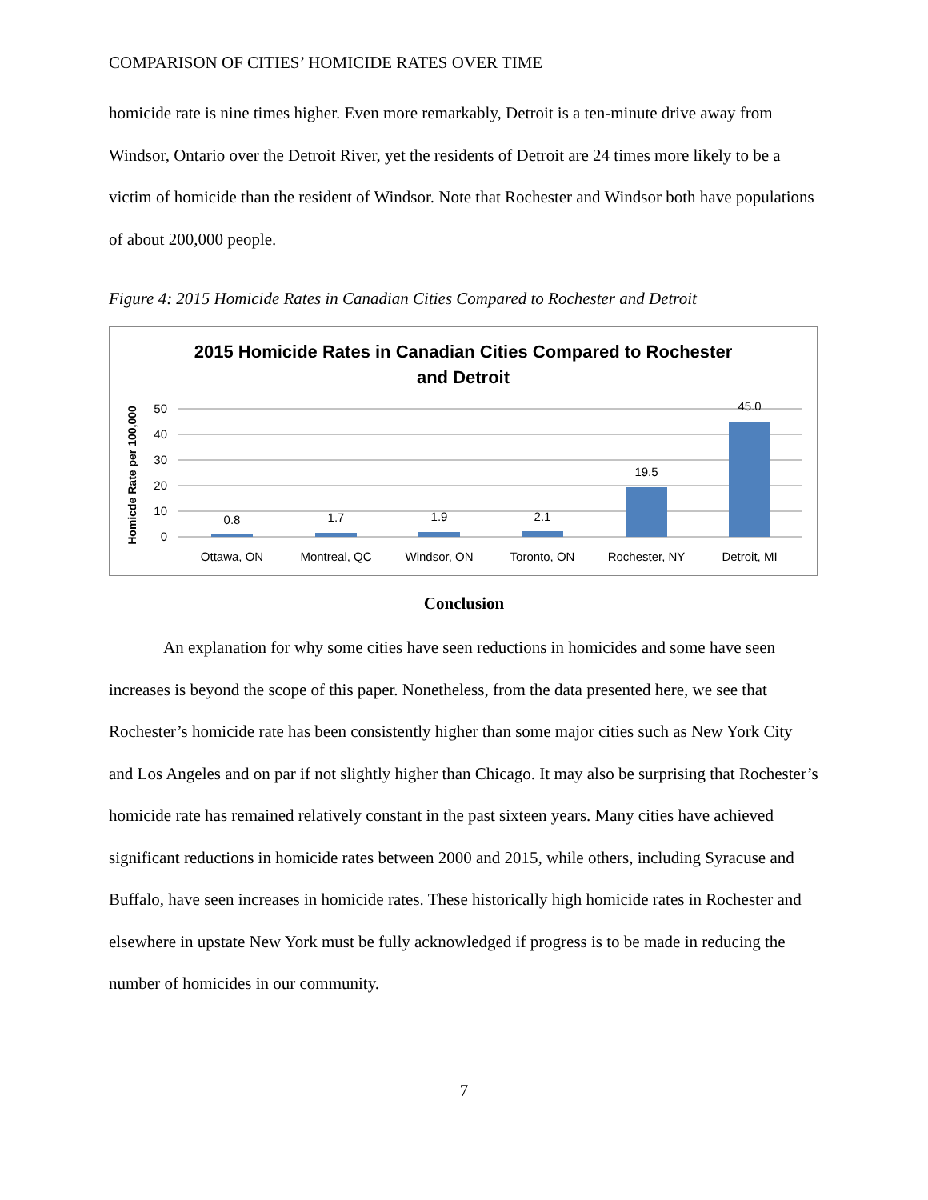COMPARISON OF CITIES’ HOMICIDE RATES OVER TIME
homicide rate is nine times higher. Even more remarkably, Detroit is a ten-minute drive away from Windsor, Ontario over the Detroit River, yet the residents of Detroit are 24 times more likely to be a victim of homicide than the resident of Windsor. Note that Rochester and Windsor both have populations of about 200,000 people.
Figure 4: 2015 Homicide Rates in Canadian Cities Compared to Rochester and Detroit
2015 Homicide Rates in Canadian Cities Compared to Rochester
and Detroit
Homicde Rate per 100,000
50
40
30
20
10
0
0.8
1.7
1.9
2.1
19.5
45.0
Ottawa, ON
Montreal, QC
Windsor, ON
Toronto, ON
Rochester, NY
Detroit, MI
Conclusion
An explanation for why some cities have seen reductions in homicides and some have seen increases is beyond the scope of this paper. Nonetheless, from the data presented here, we see that Rochester’s homicide rate has been consistently higher than some major cities such as New York City and Los Angeles and on par if not slightly higher than Chicago. It may also be surprising that Rochester’s homicide rate has remained relatively constant in the past sixteen years. Many cities have achieved significant reductions in homicide rates between 2000 and 2015, while others, including Syracuse and Buffalo, have seen increases in homicide rates. These historically high homicide rates in Rochester and elsewhere in upstate New York must be fully acknowledged if progress is to be made in reducing the number of homicides in our community.
7